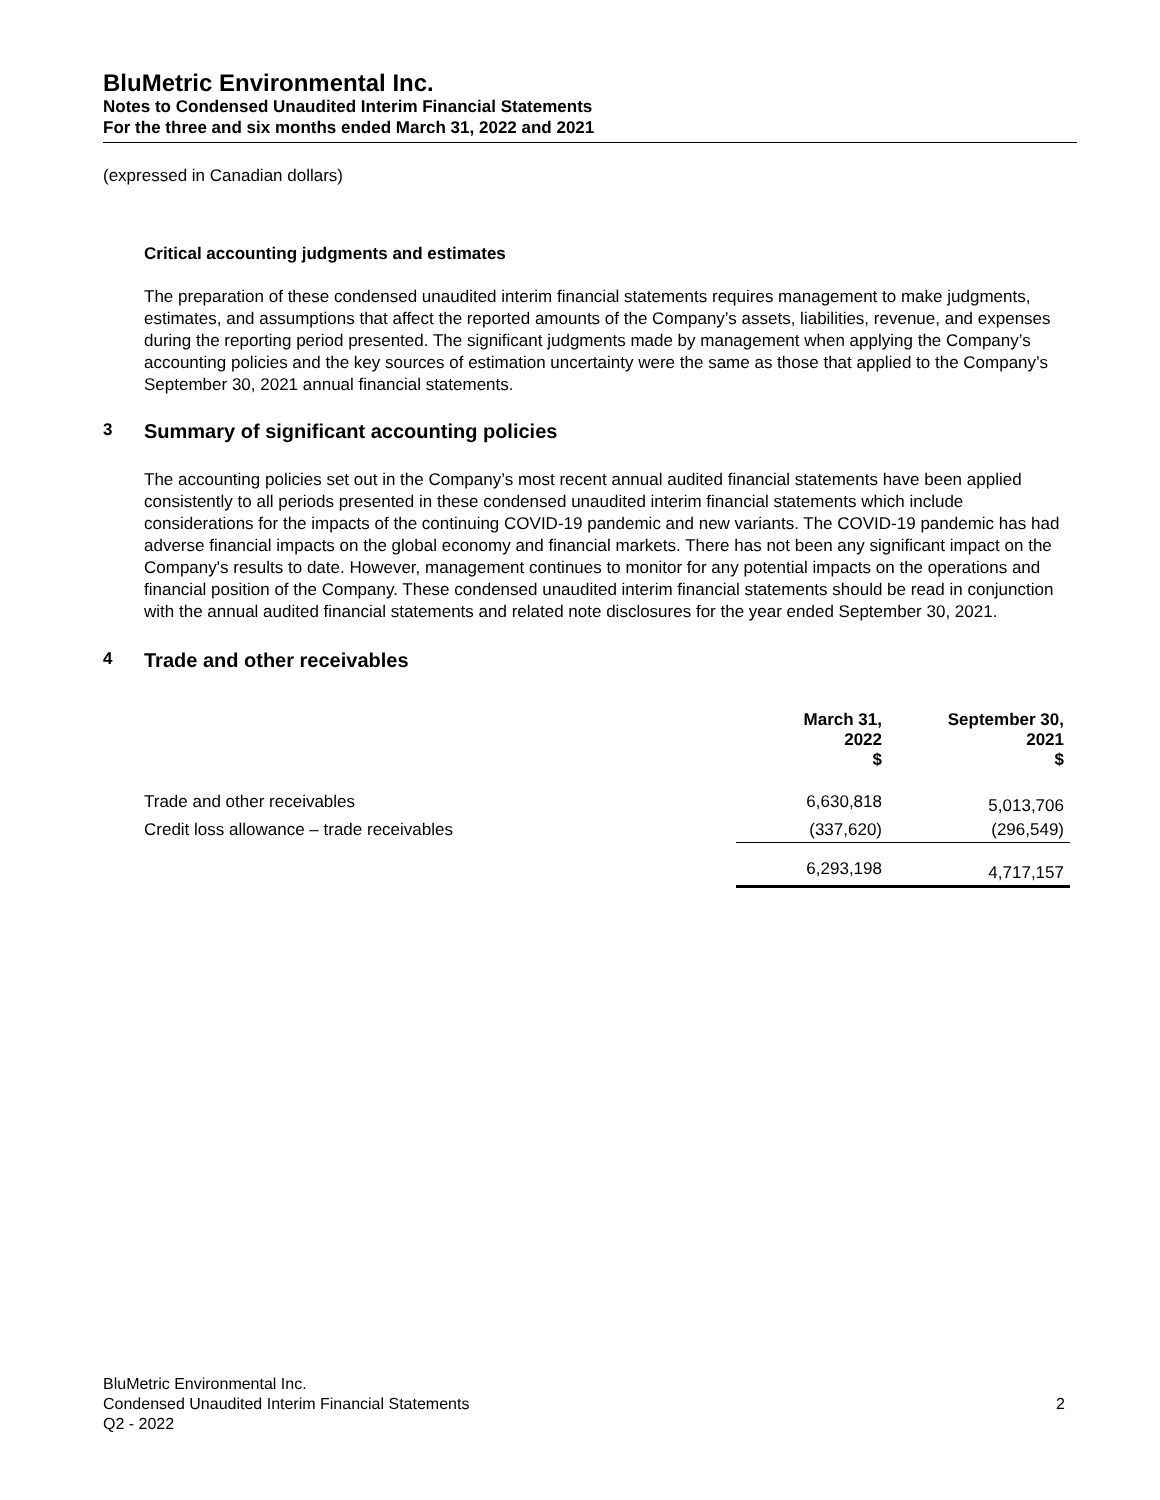BluMetric Environmental Inc.
Notes to Condensed Unaudited Interim Financial Statements
For the three and six months ended March 31, 2022 and 2021
(expressed in Canadian dollars)
Critical accounting judgments and estimates
The preparation of these condensed unaudited interim financial statements requires management to make judgments, estimates, and assumptions that affect the reported amounts of the Company’s assets, liabilities, revenue, and expenses during the reporting period presented. The significant judgments made by management when applying the Company’s accounting policies and the key sources of estimation uncertainty were the same as those that applied to the Company’s September 30, 2021 annual financial statements.
3 Summary of significant accounting policies
The accounting policies set out in the Company’s most recent annual audited financial statements have been applied consistently to all periods presented in these condensed unaudited interim financial statements which include considerations for the impacts of the continuing COVID-19 pandemic and new variants. The COVID-19 pandemic has had adverse financial impacts on the global economy and financial markets. There has not been any significant impact on the Company's results to date. However, management continues to monitor for any potential impacts on the operations and financial position of the Company. These condensed unaudited interim financial statements should be read in conjunction with the annual audited financial statements and related note disclosures for the year ended September 30, 2021.
4 Trade and other receivables
| | March 31, 2022 $ | September 30, 2021 $ |
| --- | --- | --- |
| Trade and other receivables | 6,630,818 | 5,013,706 |
| Credit loss allowance – trade receivables | (337,620) | (296,549) |
| | 6,293,198 | 4,717,157 |
BluMetric Environmental Inc.
Condensed Unaudited Interim Financial Statements 2
Q2 - 2022